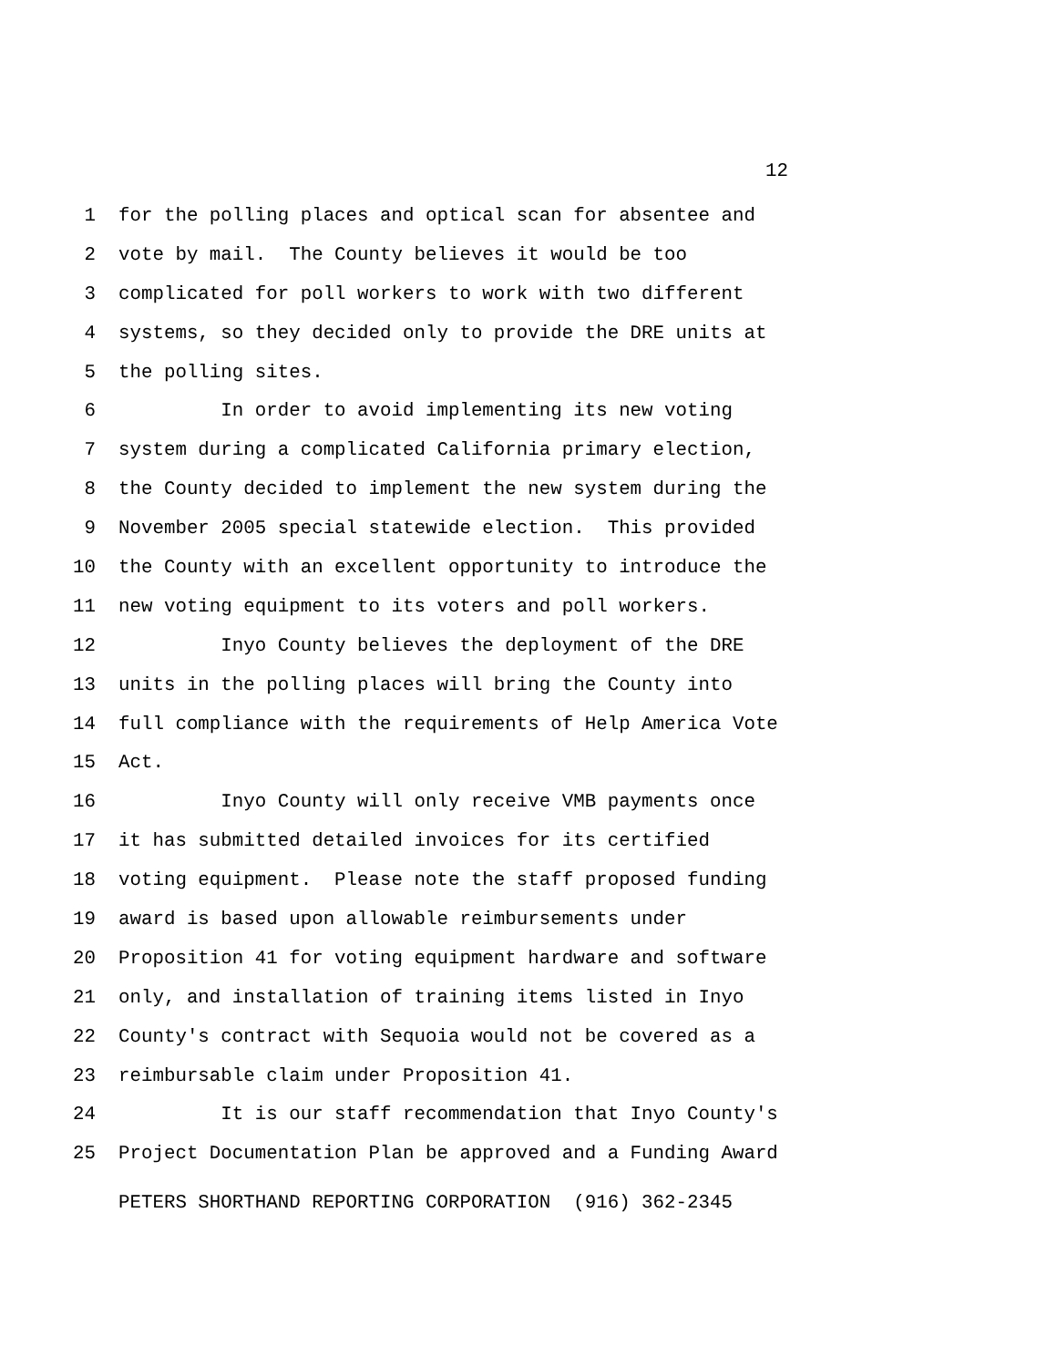12
1 for the polling places and optical scan for absentee and
2 vote by mail. The County believes it would be too
3 complicated for poll workers to work with two different
4 systems, so they decided only to provide the DRE units at
5 the polling sites.
6 In order to avoid implementing its new voting
7 system during a complicated California primary election,
8 the County decided to implement the new system during the
9 November 2005 special statewide election. This provided
10 the County with an excellent opportunity to introduce the
11 new voting equipment to its voters and poll workers.
12 Inyo County believes the deployment of the DRE
13 units in the polling places will bring the County into
14 full compliance with the requirements of Help America Vote
15 Act.
16 Inyo County will only receive VMB payments once
17 it has submitted detailed invoices for its certified
18 voting equipment. Please note the staff proposed funding
19 award is based upon allowable reimbursements under
20 Proposition 41 for voting equipment hardware and software
21 only, and installation of training items listed in Inyo
22 County's contract with Sequoia would not be covered as a
23 reimbursable claim under Proposition 41.
24 It is our staff recommendation that Inyo County's
25 Project Documentation Plan be approved and a Funding Award
PETERS SHORTHAND REPORTING CORPORATION (916) 362-2345